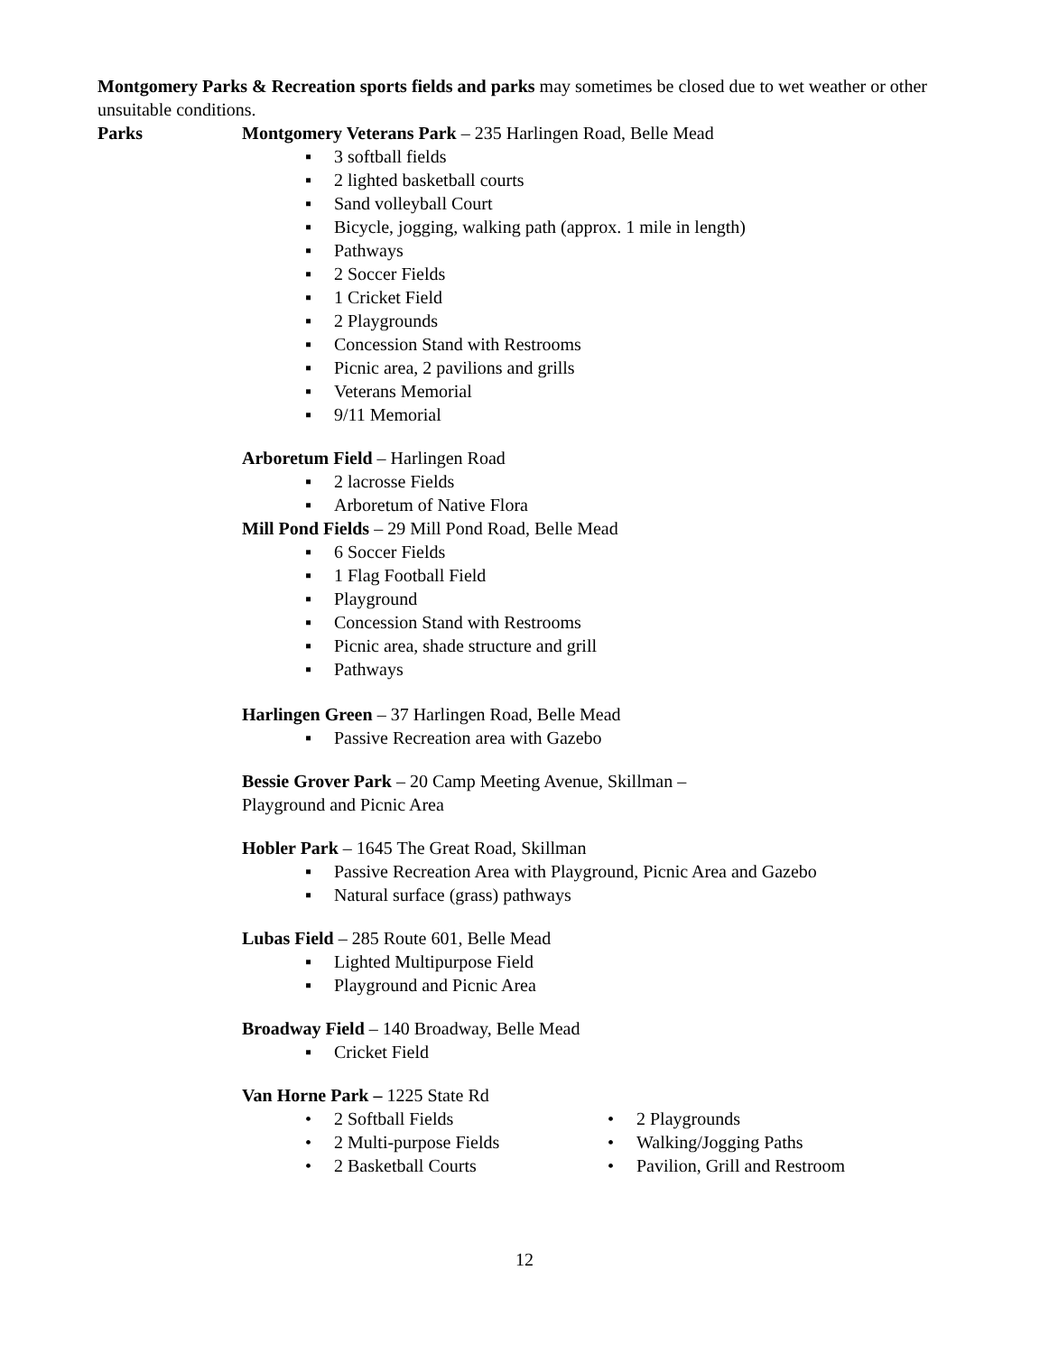Montgomery Parks & Recreation sports fields and parks may sometimes be closed due to wet weather or other unsuitable conditions.
Parks Montgomery Veterans Park – 235 Harlingen Road, Belle Mead
▪ 3 softball fields
▪ 2 lighted basketball courts
▪ Sand volleyball Court
▪ Bicycle, jogging, walking path (approx. 1 mile in length)
▪ Pathways
▪ 2 Soccer Fields
▪ 1 Cricket Field
▪ 2 Playgrounds
▪ Concession Stand with Restrooms
▪ Picnic area, 2 pavilions and grills
▪ Veterans Memorial
▪ 9/11 Memorial
Arboretum Field – Harlingen Road
▪ 2 lacrosse Fields
▪ Arboretum of Native Flora
Mill Pond Fields – 29 Mill Pond Road, Belle Mead
▪ 6 Soccer Fields
▪ 1 Flag Football Field
▪ Playground
▪ Concession Stand with Restrooms
▪ Picnic area, shade structure and grill
▪ Pathways
Harlingen Green – 37 Harlingen Road, Belle Mead
▪ Passive Recreation area with Gazebo
Bessie Grover Park – 20 Camp Meeting Avenue, Skillman –
Playground and Picnic Area
Hobler Park – 1645 The Great Road, Skillman
▪ Passive Recreation Area with Playground, Picnic Area and Gazebo
▪ Natural surface (grass) pathways
Lubas Field – 285 Route 601, Belle Mead
▪ Lighted Multipurpose Field
▪ Playground and Picnic Area
Broadway Field – 140 Broadway, Belle Mead
▪ Cricket Field
Van Horne Park – 1225 State Rd
• 2 Softball Fields
• 2 Multi-purpose Fields
• 2 Basketball Courts
• 2 Playgrounds
• Walking/Jogging Paths
• Pavilion, Grill and Restroom
12